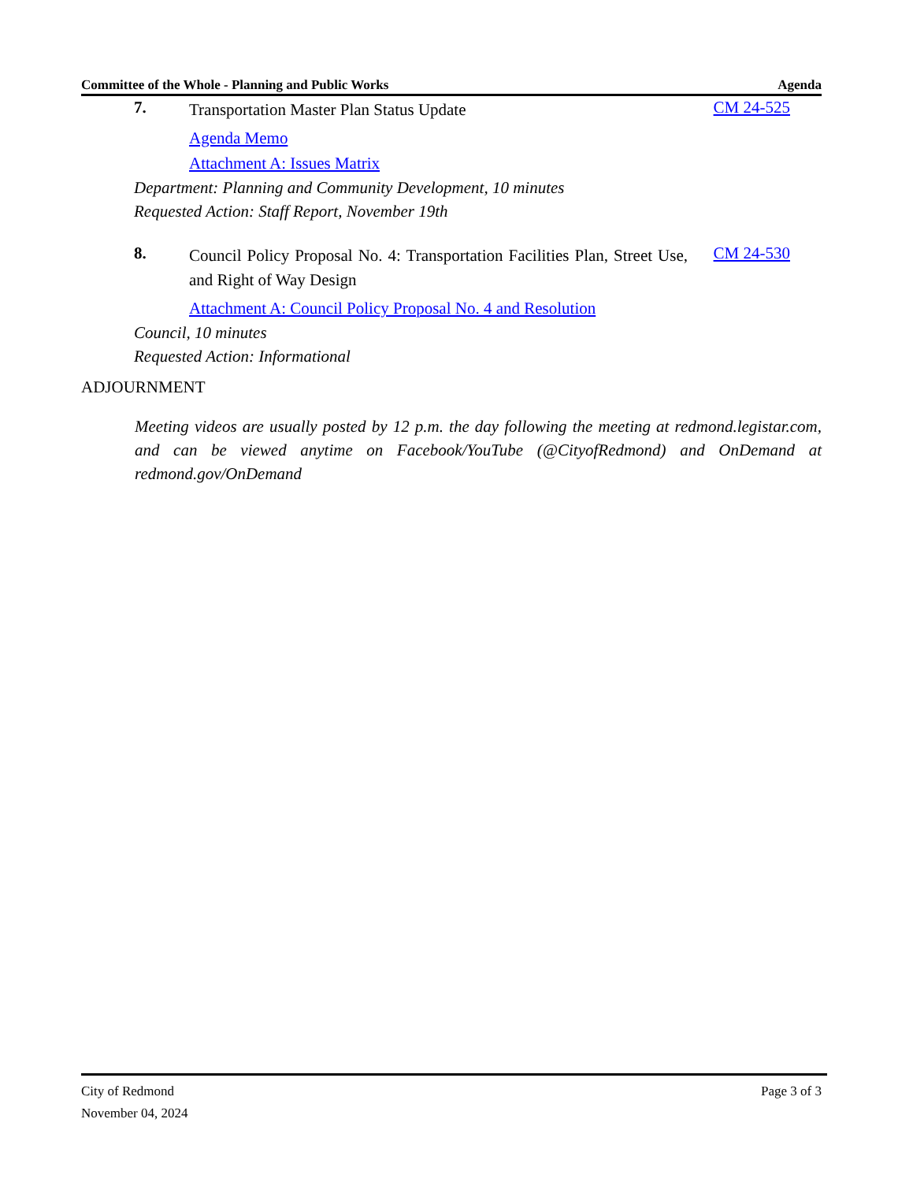Committee of the Whole - Planning and Public Works Agenda
7.
Transportation Master Plan Status Update
CM 24-525
Agenda Memo
Attachment A: Issues Matrix
Department: Planning and Community Development, 10 minutes
Requested Action: Staff Report, November 19th
8.
Council Policy Proposal No. 4: Transportation Facilities Plan, Street Use, and Right of Way Design
CM 24-530
Attachment A: Council Policy Proposal No. 4 and Resolution
Council, 10 minutes
Requested Action: Informational
ADJOURNMENT
Meeting videos are usually posted by 12 p.m. the day following the meeting at redmond.legistar.com, and can be viewed anytime on Facebook/YouTube (@CityofRedmond) and OnDemand at redmond.gov/OnDemand
City of Redmond Page 3 of 3
November 04, 2024